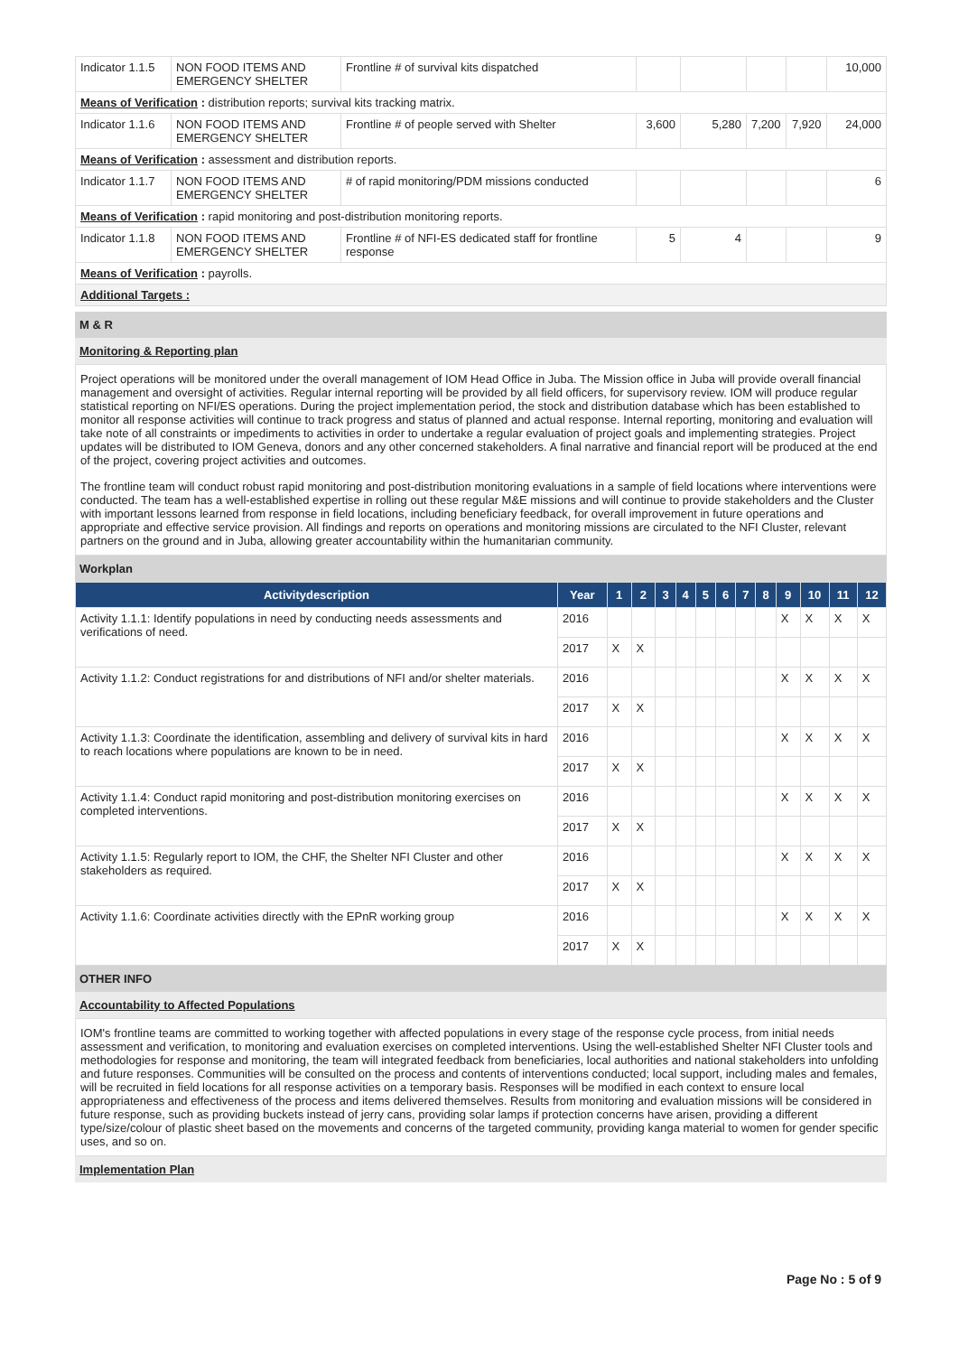| Indicator 1.1.5 | NON FOOD ITEMS AND EMERGENCY SHELTER | Frontline # of survival kits dispatched | | | | | 10,000 |
| Means of Verification : distribution reports; survival kits tracking matrix. | | | | | | | |
| Indicator 1.1.6 | NON FOOD ITEMS AND EMERGENCY SHELTER | Frontline # of people served with Shelter | 3,600 | 5,280 | 7,200 | 7,920 | 24,000 |
| Means of Verification : assessment and distribution reports. | | | | | | | |
| Indicator 1.1.7 | NON FOOD ITEMS AND EMERGENCY SHELTER | # of rapid monitoring/PDM missions conducted | | | | | 6 |
| Means of Verification : rapid monitoring and post-distribution monitoring reports. | | | | | | | |
| Indicator 1.1.8 | NON FOOD ITEMS AND EMERGENCY SHELTER | Frontline # of NFI-ES dedicated staff for frontline response | 5 | 4 | | | 9 |
| Means of Verification : payrolls. | | | | | | | |
| Additional Targets : | | | | | | | |
M & R
Monitoring & Reporting plan
Project operations will be monitored under the overall management of IOM Head Office in Juba. The Mission office in Juba will provide overall financial management and oversight of activities. Regular internal reporting will be provided by all field officers, for supervisory review. IOM will produce regular statistical reporting on NFI/ES operations. During the project implementation period, the stock and distribution database which has been established to monitor all response activities will continue to track progress and status of planned and actual response. Internal reporting, monitoring and evaluation will take note of all constraints or impediments to activities in order to undertake a regular evaluation of project goals and implementing strategies. Project updates will be distributed to IOM Geneva, donors and any other concerned stakeholders. A final narrative and financial report will be produced at the end of the project, covering project activities and outcomes.
The frontline team will conduct robust rapid monitoring and post-distribution monitoring evaluations in a sample of field locations where interventions were conducted. The team has a well-established expertise in rolling out these regular M&E missions and will continue to provide stakeholders and the Cluster with important lessons learned from response in field locations, including beneficiary feedback, for overall improvement in future operations and appropriate and effective service provision. All findings and reports on operations and monitoring missions are circulated to the NFI Cluster, relevant partners on the ground and in Juba, allowing greater accountability within the humanitarian community.
Workplan
| Activitydescription | Year | 1 | 2 | 3 | 4 | 5 | 6 | 7 | 8 | 9 | 10 | 11 | 12 |
| --- | --- | --- | --- | --- | --- | --- | --- | --- | --- | --- | --- | --- | --- |
| Activity 1.1.1: Identify populations in need by conducting needs assessments and verifications of need. | 2016 | | | | | | | | | X | X | X | X |
| | 2017 | X | X | | | | | | | | | | |
| Activity 1.1.2: Conduct registrations for and distributions of NFI and/or shelter materials. | 2016 | | | | | | | | | X | X | X | X |
| | 2017 | X | X | | | | | | | | | | |
| Activity 1.1.3: Coordinate the identification, assembling and delivery of survival kits in hard to reach locations where populations are known to be in need. | 2016 | | | | | | | | | X | X | X | X |
| | 2017 | X | X | | | | | | | | | | |
| Activity 1.1.4: Conduct rapid monitoring and post-distribution monitoring exercises on completed interventions. | 2016 | | | | | | | | | X | X | X | X |
| | 2017 | X | X | | | | | | | | | | |
| Activity 1.1.5: Regularly report to IOM, the CHF, the Shelter NFI Cluster and other stakeholders as required. | 2016 | | | | | | | | | X | X | X | X |
| | 2017 | X | X | | | | | | | | | | |
| Activity 1.1.6: Coordinate activities directly with the EPnR working group | 2016 | | | | | | | | | X | X | X | X |
| | 2017 | X | X | | | | | | | | | | |
OTHER INFO
Accountability to Affected Populations
IOM's frontline teams are committed to working together with affected populations in every stage of the response cycle process, from initial needs assessment and verification, to monitoring and evaluation exercises on completed interventions. Using the well-established Shelter NFI Cluster tools and methodologies for response and monitoring, the team will integrated feedback from beneficiaries, local authorities and national stakeholders into unfolding and future responses. Communities will be consulted on the process and contents of interventions conducted; local support, including males and females, will be recruited in field locations for all response activities on a temporary basis. Responses will be modified in each context to ensure local appropriateness and effectiveness of the process and items delivered themselves. Results from monitoring and evaluation missions will be considered in future response, such as providing buckets instead of jerry cans, providing solar lamps if protection concerns have arisen, providing a different type/size/colour of plastic sheet based on the movements and concerns of the targeted community, providing kanga material to women for gender specific uses, and so on.
Implementation Plan
Page No : 5 of 9